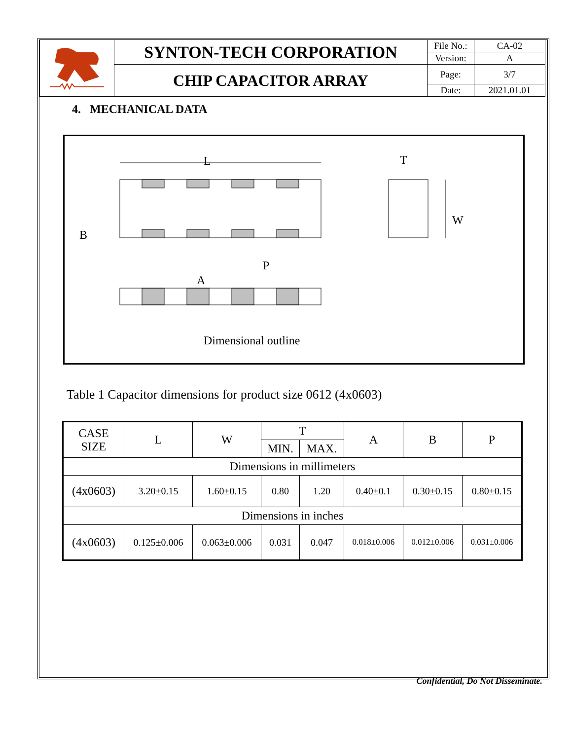| | SYNTON-TECH CORPORATION | File No.: | CA-02 |
| | | Version: | A |
| | CHIP CAPACITOR ARRAY | Page: | 3/7 |
| | | Date: | 2021.01.01 |
4. MECHANICAL DATA
L
B
A
P
T
W
Dimensional outline
Table 1 Capacitor dimensions for product size 0612 (4x0603)
| CASE SIZE | L | W | T | | A | B | P |
| --- | --- | --- | --- | --- | --- | --- | --- |
| | | | MIN. | MAX. | | | |
| Dimensions in millimeters | | | | | | | |
| (4x0603) | 3.20±0.15 | 1.60±0.15 | 0.80 | 1.20 | 0.40±0.1 | 0.30±0.15 | 0.80±0.15 |
| Dimensions in inches | | | | | | | |
| (4x0603) | 0.125±0.006 | 0.063±0.006 | 0.031 | 0.047 | 0.018±0.006 | 0.012±0.006 | 0.031±0.006 |
Confidential, Do Not Disseminate.